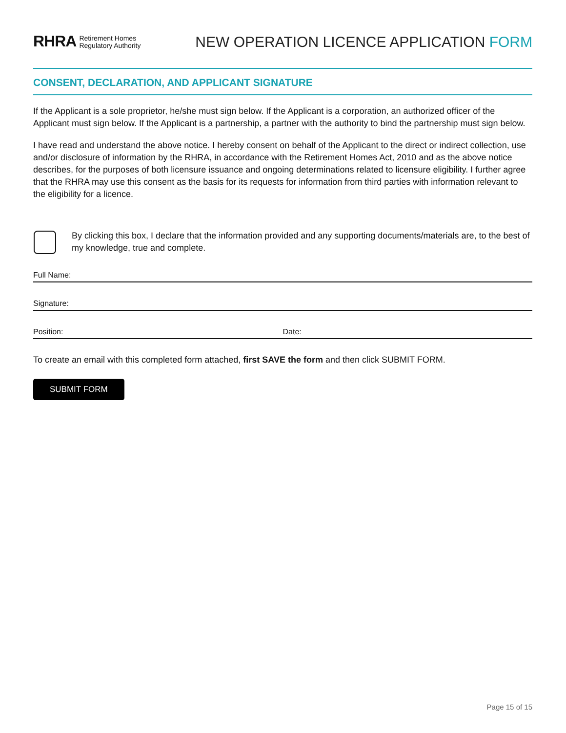RHRA Retirement Homes
Regulatory Authority
NEW OPERATION LICENCE APPLICATION FORM
CONSENT, DECLARATION, AND APPLICANT SIGNATURE
If the Applicant is a sole proprietor, he/she must sign below. If the Applicant is a corporation, an authorized officer of the Applicant must sign below. If the Applicant is a partnership, a partner with the authority to bind the partnership must sign below.
I have read and understand the above notice. I hereby consent on behalf of the Applicant to the direct or indirect collection, use and/or disclosure of information by the RHRA, in accordance with the Retirement Homes Act, 2010 and as the above notice describes, for the purposes of both licensure issuance and ongoing determinations related to licensure eligibility. I further agree that the RHRA may use this consent as the basis for its requests for information from third parties with information relevant to the eligibility for a licence.
By clicking this box, I declare that the information provided and any supporting documents/materials are, to the best of my knowledge, true and complete.
Full Name:
Signature:
Position: Date:
To create an email with this completed form attached, first SAVE the form and then click SUBMIT FORM.
SUBMIT FORM
Page 15 of 15